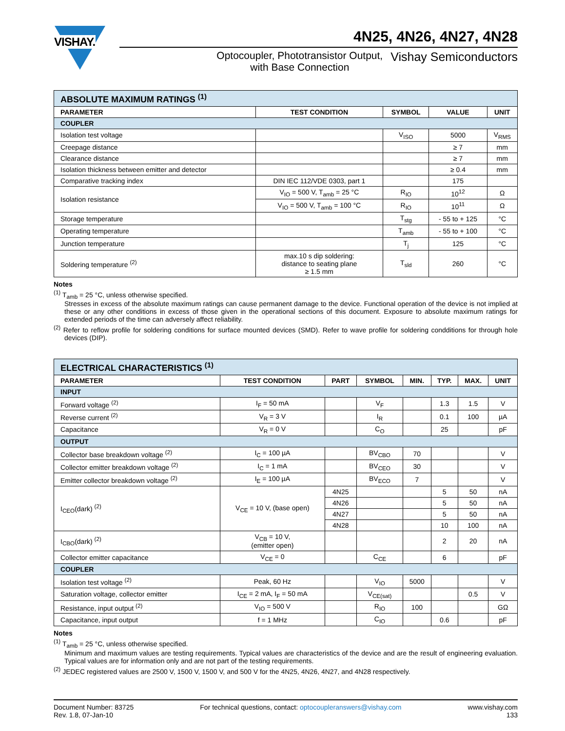VISHAY.
4N25, 4N26, 4N27, 4N28
Optocoupler, Phototransistor Output,
with Base Connection
Vishay Semiconductors
| ABSOLUTE MAXIMUM RATINGS <sup>(1)</sup> | | | | |
| PARAMETER | TEST CONDITION | SYMBOL | VALUE | UNIT |
| COUPLER | | | | |
| Isolation test voltage | | V<sub>ISO</sub> | 5000 | V<sub>RMS</sub> |
| Creepage distance | | | ≥ 7 | mm |
| Clearance distance | | | ≥ 7 | mm |
| Isolation thickness between emitter and detector | | | ≥ 0.4 | mm |
| Comparative tracking index | DIN IEC 112/VDE 0303, part 1 | | 175 | |
| Isolation resistance | V<sub>IO</sub> = 500 V, T<sub>amb</sub> = 25 °C | R<sub>IO</sub> | 10<sup>12</sup> | Ω |
| | V<sub>IO</sub> = 500 V, T<sub>amb</sub> = 100 °C | R<sub>IO</sub> | 10<sup>11</sup> | Ω |
| Storage temperature | | T<sub>stg</sub> | - 55 to + 125 | °C |
| Operating temperature | | T<sub>amb</sub> | - 55 to + 100 | °C |
| Junction temperature | | T<sub>j</sub> | 125 | °C |
| Soldering temperature <sup>(2)</sup> | max.10 s dip soldering: distance to seating plane ≥ 1.5 mm | T<sub>sld</sub> | 260 | °C |
Notes
<sup>(1)</sup> T<sub>amb</sub> = 25 °C, unless otherwise specified.
Stresses in excess of the absolute maximum ratings can cause permanent damage to the device. Functional operation of the device is not implied at these or any other conditions in excess of those given in the operational sections of this document. Exposure to absolute maximum ratings for extended periods of the time can adversely affect reliability.
<sup>(2)</sup> Refer to reflow profile for soldering conditions for surface mounted devices (SMD). Refer to wave profile for soldering condditions for through hole devices (DIP).
| ELECTRICAL CHARACTERISTICS <sup>(1)</sup> | | | | | | | |
| PARAMETER | TEST CONDITION | PART | SYMBOL | MIN. | TYP. | MAX. | UNIT |
| INPUT | | | | | | | |
| Forward voltage <sup>(2)</sup> | I<sub>F</sub> = 50 mA | | V<sub>F</sub> | | 1.3 | 1.5 | V |
| Reverse current <sup>(2)</sup> | V<sub>R</sub> = 3 V | | I<sub>R</sub> | | 0.1 | 100 | µA |
| Capacitance | V<sub>R</sub> = 0 V | | C<sub>O</sub> | | 25 | | pF |
| OUTPUT | | | | | | | |
| Collector base breakdown voltage <sup>(2)</sup> | I<sub>C</sub> = 100 µA | | BV<sub>CBO</sub> | 70 | | | V |
| Collector emitter breakdown voltage <sup>(2)</sup> | I<sub>C</sub> = 1 mA | | BV<sub>CEO</sub> | 30 | | | V |
| Emitter collector breakdown voltage <sup>(2)</sup> | I<sub>E</sub> = 100 µA | | BV<sub>ECO</sub> | 7 | | | V |
| I<sub>CEO</sub>(dark) <sup>(2)</sup> | V<sub>CE</sub> = 10 V, (base open) | 4N25 | | | 5 | 50 | nA |
| | | 4N26 | | | 5 | 50 | nA |
| | | 4N27 | | | 5 | 50 | nA |
| | | 4N28 | | | 10 | 100 | nA |
| I<sub>CBO</sub>(dark) <sup>(2)</sup> | V<sub>CB</sub> = 10 V, (emitter open) | | | | 2 | 20 | nA |
| Collector emitter capacitance | V<sub>CE</sub> = 0 | | C<sub>CE</sub> | | 6 | | pF |
| COUPLER | | | | | | | |
| Isolation test voltage <sup>(2)</sup> | Peak, 60 Hz | | V<sub>IO</sub> | 5000 | | | V |
| Saturation voltage, collector emitter | I<sub>CE</sub> = 2 mA, I<sub>F</sub> = 50 mA | | V<sub>CE(sat)</sub> | | | 0.5 | V |
| Resistance, input output <sup>(2)</sup> | V<sub>IO</sub> = 500 V | | R<sub>IO</sub> | 100 | | | GΩ |
| Capacitance, input output | f = 1 MHz | | C<sub>IO</sub> | | 0.6 | | pF |
Notes
<sup>(1)</sup> T<sub>amb</sub> = 25 °C, unless otherwise specified.
Minimum and maximum values are testing requirements. Typical values are characteristics of the device and are the result of engineering evaluation. Typical values are for information only and are not part of the testing requirements.
<sup>(2)</sup> JEDEC registered values are 2500 V, 1500 V, 1500 V, and 500 V for the 4N25, 4N26, 4N27, and 4N28 respectively.
Document Number: 83725
Rev. 1.8, 07-Jan-10
For technical questions, contact: optocoupleranswers@vishay.com
www.vishay.com
133